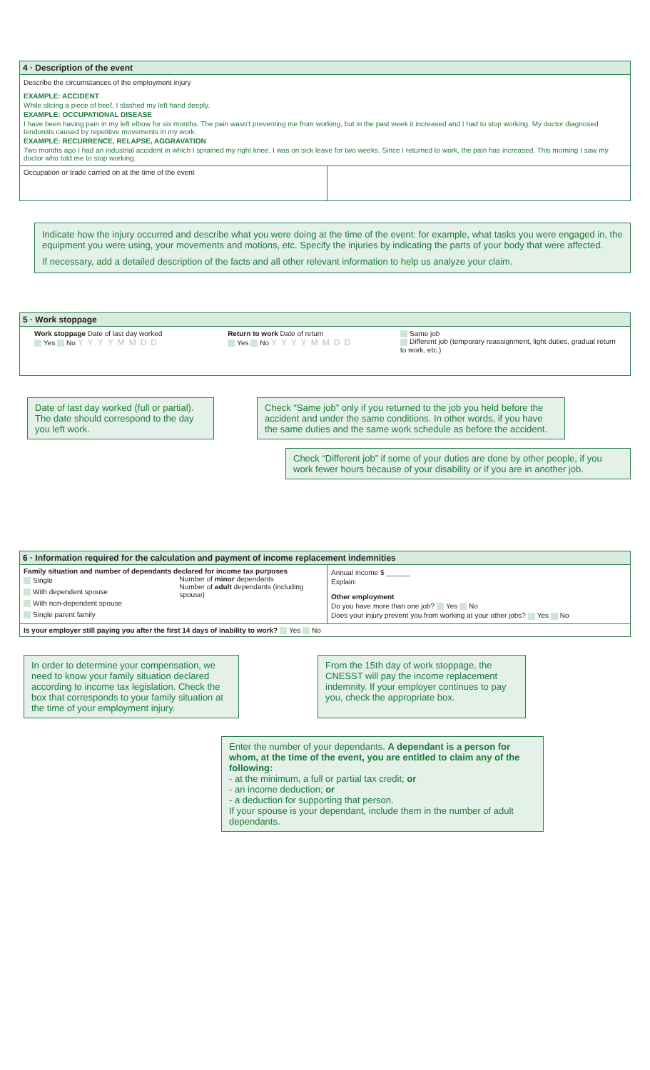4 · Description of the event
Describe the circumstances of the employment injury
EXAMPLE: ACCIDENT
While slicing a piece of beef, I slashed my left hand deeply.
EXAMPLE: OCCUPATIONAL DISEASE
I have been having pain in my left elbow for six months. The pain wasn't preventing me from working, but in the past week it increased and I had to stop working. My doctor diagnosed tendonitis caused by repetitive movements in my work.
EXAMPLE: RECURRENCE, RELAPSE, AGGRAVATION
Two months ago I had an industrial accident in which I sprained my right knee. I was on sick leave for two weeks. Since I returned to work, the pain has increased. This morning I saw my doctor who told me to stop working.
Occupation or trade carried on at the time of the event
Indicate how the injury occurred and describe what you were doing at the time of the event: for example, what tasks you were engaged in, the equipment you were using, your movements and motions, etc. Specify the injuries by indicating the parts of your body that were affected.
If necessary, add a detailed description of the facts and all other relevant information to help us analyze your claim.
5 · Work stoppage
Work stoppage Date of last day worked
Yes No YYYYMMDD
Return to work Date of return
Yes No YYYYMMDD
Same job
Different job (temporary reassignment, light duties, gradual return to work, etc.)
Date of last day worked (full or partial). The date should correspond to the day you left work.
Check “Same job” only if you returned to the job you held before the accident and under the same conditions. In other words, if you have the same duties and the same work schedule as before the accident.
Check “Different job” if some of your duties are done by other people, if you work fewer hours because of your disability or if you are in another job.
6 · Information required for the calculation and payment of income replacement indemnities
Family situation and number of dependants declared for income tax purposes
Single
With dependent spouse
With non-dependent spouse
Single parent family
Number of minor dependants
Number of adult dependants (including spouse)
Annual income $ ______
Explain:
Other employment
Do you have more than one job? Yes No
Does your injury prevent you from working at your other jobs? Yes No
Is your employer still paying you after the first 14 days of inability to work? Yes No
In order to determine your compensation, we need to know your family situation declared according to income tax legislation. Check the box that corresponds to your family situation at the time of your employment injury.
From the 15th day of work stoppage, the CNESST will pay the income replacement indemnity. If your employer continues to pay you, check the appropriate box.
Enter the number of your dependants. A dependant is a person for whom, at the time of the event, you are entitled to claim any of the following:
- at the minimum, a full or partial tax credit; or
- an income deduction; or
- a deduction for supporting that person.
If your spouse is your dependant, include them in the number of adult dependants.